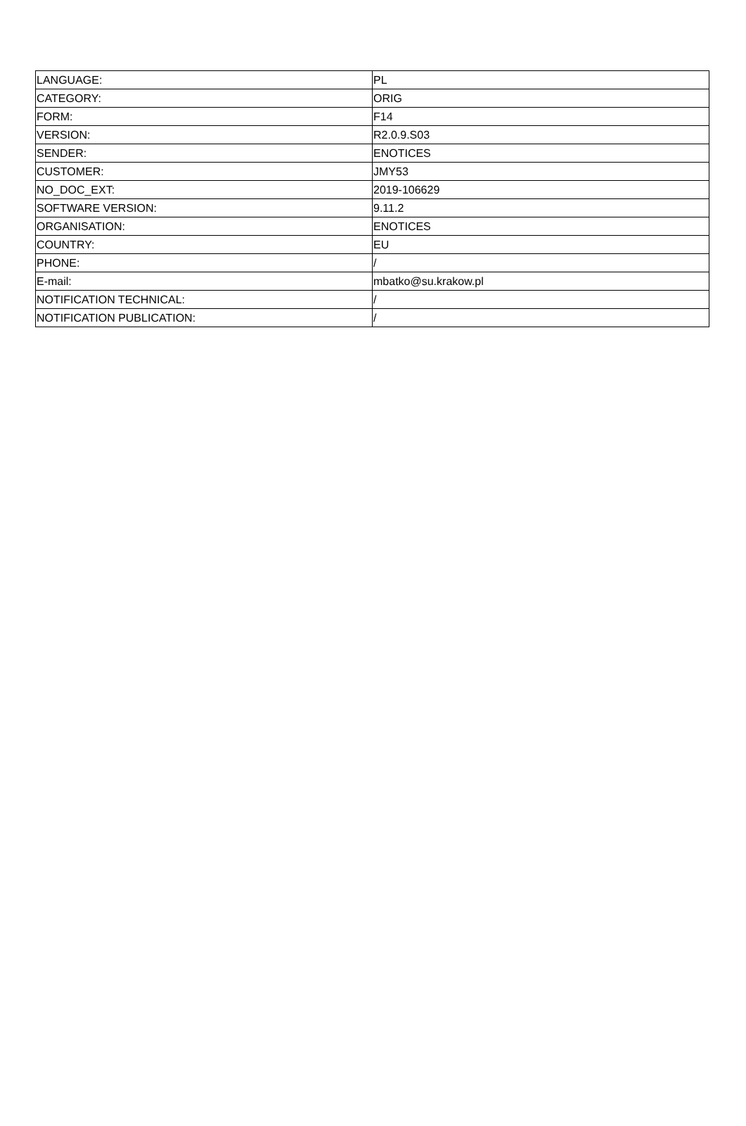| LANGUAGE: | PL |
| CATEGORY: | ORIG |
| FORM: | F14 |
| VERSION: | R2.0.9.S03 |
| SENDER: | ENOTICES |
| CUSTOMER: | JMY53 |
| NO_DOC_EXT: | 2019-106629 |
| SOFTWARE VERSION: | 9.11.2 |
| ORGANISATION: | ENOTICES |
| COUNTRY: | EU |
| PHONE: | / |
| E-mail: | mbatko@su.krakow.pl |
| NOTIFICATION TECHNICAL: | / |
| NOTIFICATION PUBLICATION: | / |